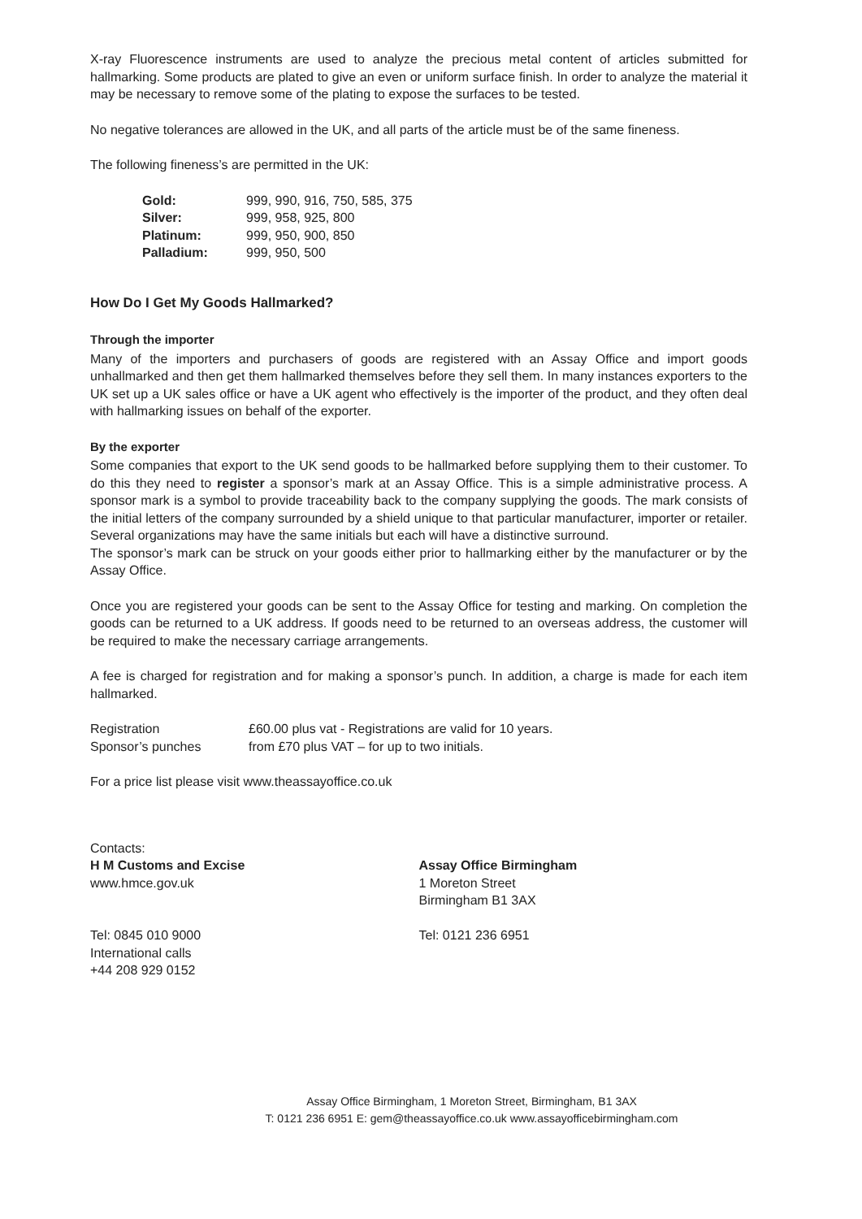X-ray Fluorescence instruments are used to analyze the precious metal content of articles submitted for hallmarking. Some products are plated to give an even or uniform surface finish. In order to analyze the material it may be necessary to remove some of the plating to expose the surfaces to be tested.
No negative tolerances are allowed in the UK, and all parts of the article must be of the same fineness.
The following fineness’s are permitted in the UK:
| Gold: | 999, 990, 916, 750, 585, 375 |
| Silver: | 999, 958, 925, 800 |
| Platinum: | 999, 950, 900, 850 |
| Palladium: | 999, 950, 500 |
How Do I Get My Goods Hallmarked?
Through the importer
Many of the importers and purchasers of goods are registered with an Assay Office and import goods unhallmarked and then get them hallmarked themselves before they sell them. In many instances exporters to the UK set up a UK sales office or have a UK agent who effectively is the importer of the product, and they often deal with hallmarking issues on behalf of the exporter.
By the exporter
Some companies that export to the UK send goods to be hallmarked before supplying them to their customer. To do this they need to register a sponsor’s mark at an Assay Office. This is a simple administrative process. A sponsor mark is a symbol to provide traceability back to the company supplying the goods. The mark consists of the initial letters of the company surrounded by a shield unique to that particular manufacturer, importer or retailer. Several organizations may have the same initials but each will have a distinctive surround.
The sponsor’s mark can be struck on your goods either prior to hallmarking either by the manufacturer or by the Assay Office.
Once you are registered your goods can be sent to the Assay Office for testing and marking. On completion the goods can be returned to a UK address. If goods need to be returned to an overseas address, the customer will be required to make the necessary carriage arrangements.
A fee is charged for registration and for making a sponsor’s punch. In addition, a charge is made for each item hallmarked.
| Registration | £60.00 plus vat - Registrations are valid for 10 years. |
| Sponsor’s punches | from £70 plus VAT – for up to two initials. |
For a price list please visit www.theassayoffice.co.uk
Contacts:
H M Customs and Excise
www.hmce.gov.uk
Tel: 0845 010 9000
International calls
+44 208 929 0152
Assay Office Birmingham
1 Moreton Street
Birmingham B1 3AX
Tel: 0121 236 6951
Assay Office Birmingham, 1 Moreton Street, Birmingham, B1 3AX
T: 0121 236 6951 E: gem@theassayoffice.co.uk www.assayofficebirmingham.com